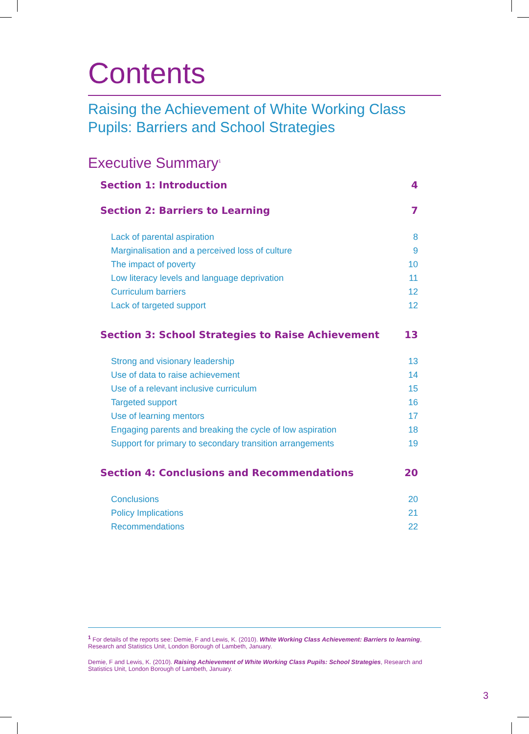Contents
Raising the Achievement of White Working Class Pupils: Barriers and School Strategies
Executive Summary<sup>1</sup>
Section 1: Introduction 4
Section 2: Barriers to Learning 7
Lack of parental aspiration 8
Marginalisation and a perceived loss of culture 9
The impact of poverty 10
Low literacy levels and language deprivation 11
Curriculum barriers 12
Lack of targeted support 12
Section 3: School Strategies to Raise Achievement 13
Strong and visionary leadership 13
Use of data to raise achievement 14
Use of a relevant inclusive curriculum 15
Targeted support 16
Use of learning mentors 17
Engaging parents and breaking the cycle of low aspiration 18
Support for primary to secondary transition arrangements 19
Section 4: Conclusions and Recommendations 20
Conclusions 20
Policy Implications 21
Recommendations 22
<sup>1</sup> For details of the reports see: Demie, F and Lewis, K. (2010). White Working Class Achievement: Barriers to learning, Research and Statistics Unit, London Borough of Lambeth, January.
Demie, F and Lewis, K. (2010). Raising Achievement of White Working Class Pupils: School Strategies, Research and Statistics Unit, London Borough of Lambeth, January.
3